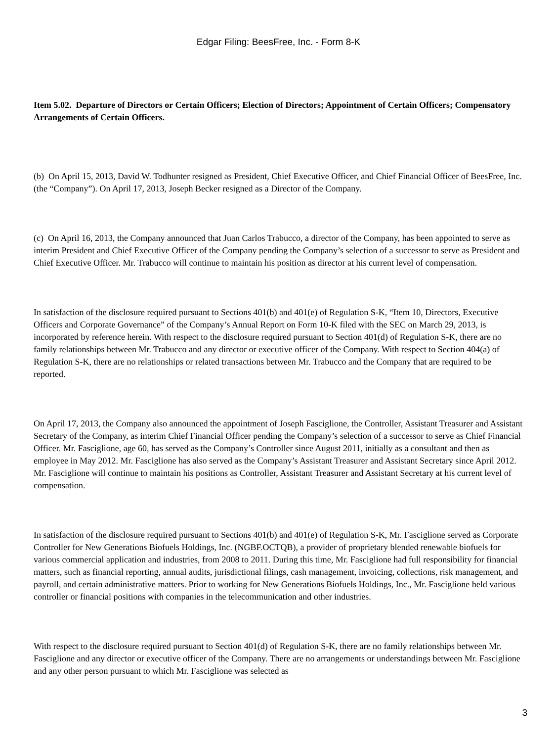Edgar Filing: BeesFree, Inc. - Form 8-K
Item 5.02. Departure of Directors or Certain Officers; Election of Directors; Appointment of Certain Officers; Compensatory Arrangements of Certain Officers.
(b) On April 15, 2013, David W. Todhunter resigned as President, Chief Executive Officer, and Chief Financial Officer of BeesFree, Inc. (the “Company”). On April 17, 2013, Joseph Becker resigned as a Director of the Company.
(c) On April 16, 2013, the Company announced that Juan Carlos Trabucco, a director of the Company, has been appointed to serve as interim President and Chief Executive Officer of the Company pending the Company’s selection of a successor to serve as President and Chief Executive Officer. Mr. Trabucco will continue to maintain his position as director at his current level of compensation.
In satisfaction of the disclosure required pursuant to Sections 401(b) and 401(e) of Regulation S-K, “Item 10, Directors, Executive Officers and Corporate Governance” of the Company’s Annual Report on Form 10-K filed with the SEC on March 29, 2013, is incorporated by reference herein. With respect to the disclosure required pursuant to Section 401(d) of Regulation S-K, there are no family relationships between Mr. Trabucco and any director or executive officer of the Company. With respect to Section 404(a) of Regulation S-K, there are no relationships or related transactions between Mr. Trabucco and the Company that are required to be reported.
On April 17, 2013, the Company also announced the appointment of Joseph Fasciglione, the Controller, Assistant Treasurer and Assistant Secretary of the Company, as interim Chief Financial Officer pending the Company’s selection of a successor to serve as Chief Financial Officer. Mr. Fasciglione, age 60, has served as the Company’s Controller since August 2011, initially as a consultant and then as employee in May 2012. Mr. Fasciglione has also served as the Company’s Assistant Treasurer and Assistant Secretary since April 2012. Mr. Fasciglione will continue to maintain his positions as Controller, Assistant Treasurer and Assistant Secretary at his current level of compensation.
In satisfaction of the disclosure required pursuant to Sections 401(b) and 401(e) of Regulation S-K, Mr. Fasciglione served as Corporate Controller for New Generations Biofuels Holdings, Inc. (NGBF.OCTQB), a provider of proprietary blended renewable biofuels for various commercial application and industries, from 2008 to 2011. During this time, Mr. Fasciglione had full responsibility for financial matters, such as financial reporting, annual audits, jurisdictional filings, cash management, invoicing, collections, risk management, and payroll, and certain administrative matters. Prior to working for New Generations Biofuels Holdings, Inc., Mr. Fasciglione held various controller or financial positions with companies in the telecommunication and other industries.
With respect to the disclosure required pursuant to Section 401(d) of Regulation S-K, there are no family relationships between Mr. Fasciglione and any director or executive officer of the Company. There are no arrangements or understandings between Mr. Fasciglione and any other person pursuant to which Mr. Fasciglione was selected as
3